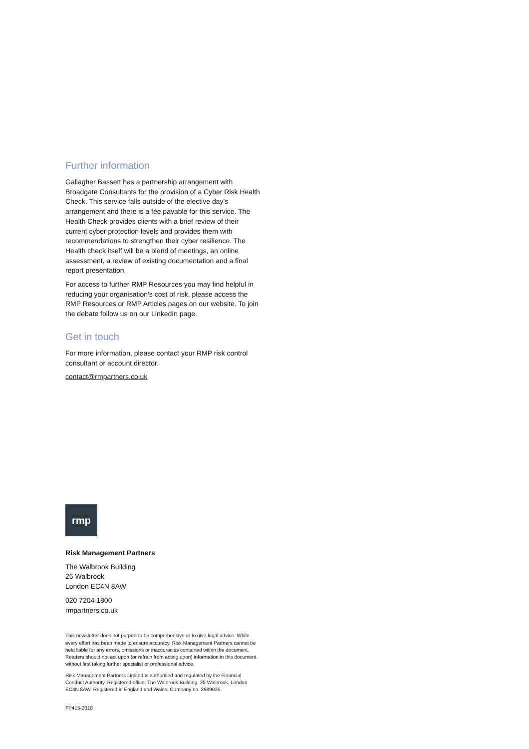Further information
Gallagher Bassett has a partnership arrangement with Broadgate Consultants for the provision of a Cyber Risk Health Check. This service falls outside of the elective day’s arrangement and there is a fee payable for this service. The Health Check provides clients with a brief review of their current cyber protection levels and provides them with recommendations to strengthen their cyber resilience. The Health check itself will be a blend of meetings, an online assessment, a review of existing documentation and a final report presentation.
For access to further RMP Resources you may find helpful in reducing your organisation’s cost of risk, please access the RMP Resources or RMP Articles pages on our website. To join the debate follow us on our LinkedIn page.
Get in touch
For more information, please contact your RMP risk control consultant or account director.
contact@rmpartners.co.uk
rmp
Risk Management Partners
The Walbrook Building
25 Walbrook
London EC4N 8AW
020 7204 1800
rmpartners.co.uk
This newsletter does not purport to be comprehensive or to give legal advice. While every effort has been made to ensure accuracy, Risk Management Partners cannot be held liable for any errors, omissions or inaccuracies contained within the document. Readers should not act upon (or refrain from acting upon) information in this document without first taking further specialist or professional advice.
Risk Management Partners Limited is authorised and regulated by the Financial Conduct Authority. Registered office: The Walbrook Building, 25 Walbrook, London EC4N 8AW. Registered in England and Wales. Company no. 2989025.
FP415-2018